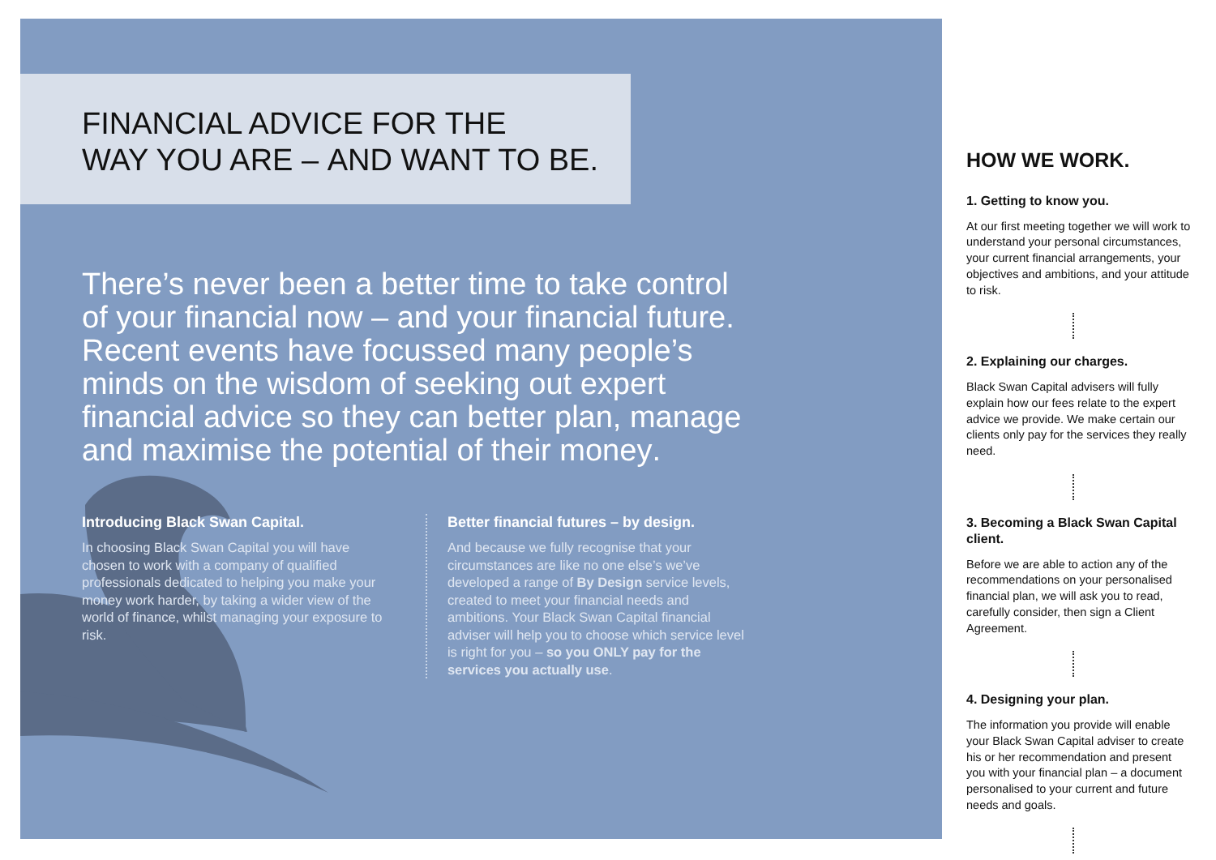FINANCIAL ADVICE FOR THE
WAY YOU ARE – AND WANT TO BE.
There’s never been a better time to take control of your financial now – and your financial future. Recent events have focussed many people’s minds on the wisdom of seeking out expert financial advice so they can better plan, manage and maximise the potential of their money.
Introducing Black Swan Capital.
In choosing Black Swan Capital you will have chosen to work with a company of qualified professionals dedicated to helping you make your money work harder, by taking a wider view of the world of finance, whilst managing your exposure to risk.
Better financial futures – by design.
And because we fully recognise that your circumstances are like no one else’s we’ve developed a range of By Design service levels, created to meet your financial needs and ambitions. Your Black Swan Capital financial adviser will help you to choose which service level is right for you – so you ONLY pay for the services you actually use.
HOW WE WORK.
1. Getting to know you.
At our first meeting together we will work to understand your personal circumstances, your current financial arrangements, your objectives and ambitions, and your attitude to risk.
2. Explaining our charges.
Black Swan Capital advisers will fully explain how our fees relate to the expert advice we provide. We make certain our clients only pay for the services they really need.
3. Becoming a Black Swan Capital client.
Before we are able to action any of the recommendations on your personalised financial plan, we will ask you to read, carefully consider, then sign a Client Agreement.
4. Designing your plan.
The information you provide will enable your Black Swan Capital adviser to create his or her recommendation and present you with your financial plan – a document personalised to your current and future needs and goals.